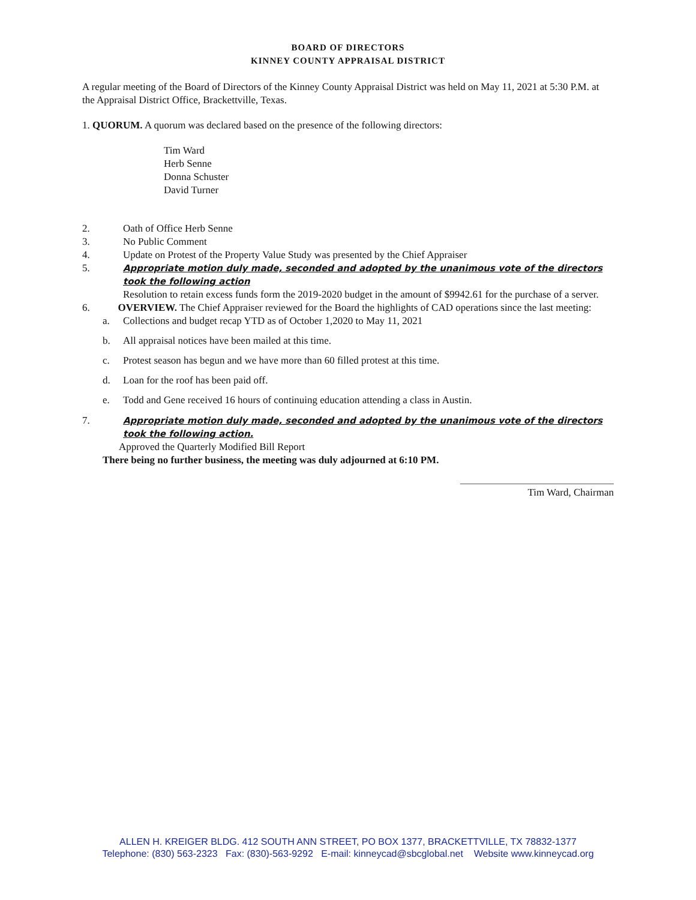BOARD OF DIRECTORS
KINNEY COUNTY APPRAISAL DISTRICT
A regular meeting of the Board of Directors of the Kinney County Appraisal District was held on May 11, 2021 at 5:30 P.M. at the Appraisal District Office, Brackettville, Texas.
1. QUORUM. A quorum was declared based on the presence of the following directors:
Tim Ward
Herb Senne
Donna Schuster
David Turner
2. Oath of Office Herb Senne
3. No Public Comment
4. Update on Protest of the Property Value Study was presented by the Chief Appraiser
5. Appropriate motion duly made, seconded and adopted by the unanimous vote of the directors took the following action
Resolution to retain excess funds form the 2019-2020 budget in the amount of $9942.61 for the purchase of a server.
6. OVERVIEW. The Chief Appraiser reviewed for the Board the highlights of CAD operations since the last meeting:
a. Collections and budget recap YTD as of October 1,2020 to May 11, 2021
b. All appraisal notices have been mailed at this time.
c. Protest season has begun and we have more than 60 filled protest at this time.
d. Loan for the roof has been paid off.
e. Todd and Gene received 16 hours of continuing education attending a class in Austin.
7. Appropriate motion duly made, seconded and adopted by the unanimous vote of the directors took the following action.
Approved the Quarterly Modified Bill Report
There being no further business, the meeting was duly adjourned at 6:10 PM.
Tim Ward, Chairman
ALLEN H. KREIGER BLDG. 412 SOUTH ANN STREET, PO BOX 1377, BRACKETTVILLE, TX 78832-1377
Telephone: (830) 563-2323 Fax: (830)-563-9292 E-mail: kinneycad@sbcglobal.net Website www.kinneycad.org